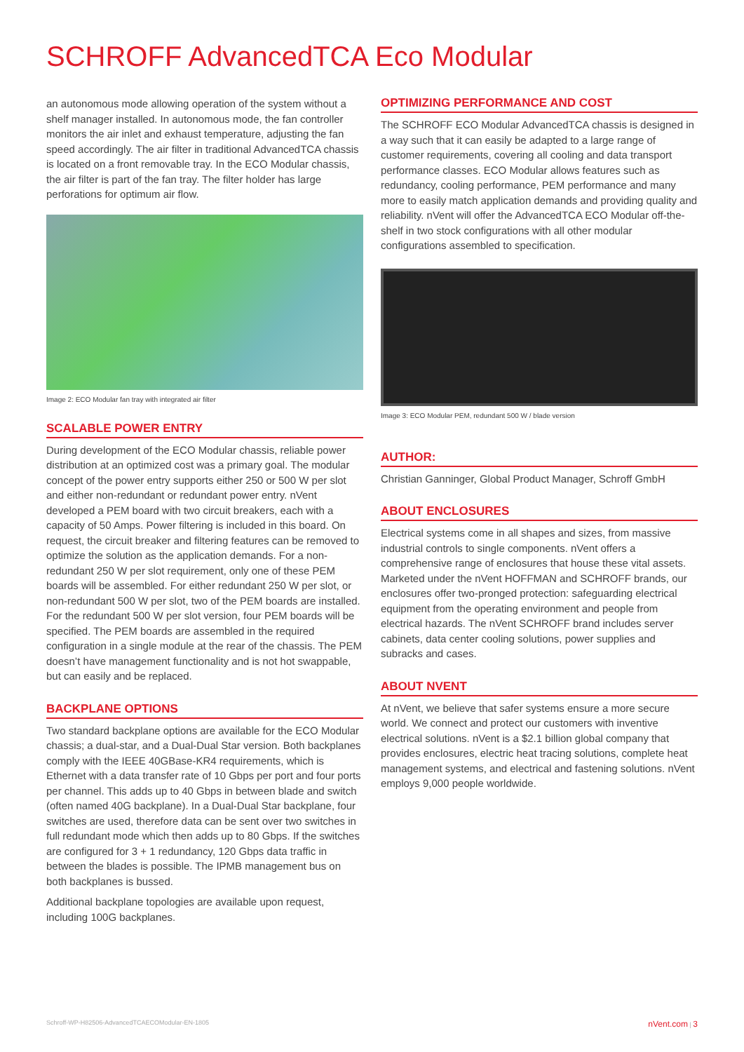SCHROFF AdvancedTCA Eco Modular
an autonomous mode allowing operation of the system without a shelf manager installed. In autonomous mode, the fan controller monitors the air inlet and exhaust temperature, adjusting the fan speed accordingly. The air filter in traditional AdvancedTCA chassis is located on a front removable tray. In the ECO Modular chassis, the air filter is part of the fan tray. The filter holder has large perforations for optimum air flow.
Image 2: ECO Modular fan tray with integrated air filter
SCALABLE POWER ENTRY
During development of the ECO Modular chassis, reliable power distribution at an optimized cost was a primary goal. The modular concept of the power entry supports either 250 or 500 W per slot and either non-redundant or redundant power entry. nVent developed a PEM board with two circuit breakers, each with a capacity of 50 Amps. Power filtering is included in this board. On request, the circuit breaker and filtering features can be removed to optimize the solution as the application demands. For a non-redundant 250 W per slot requirement, only one of these PEM boards will be assembled. For either redundant 250 W per slot, or non-redundant 500 W per slot, two of the PEM boards are installed. For the redundant 500 W per slot version, four PEM boards will be specified. The PEM boards are assembled in the required configuration in a single module at the rear of the chassis. The PEM doesn’t have management functionality and is not hot swappable, but can easily and be replaced.
BACKPLANE OPTIONS
Two standard backplane options are available for the ECO Modular chassis; a dual-star, and a Dual-Dual Star version. Both backplanes comply with the IEEE 40GBase-KR4 requirements, which is Ethernet with a data transfer rate of 10 Gbps per port and four ports per channel. This adds up to 40 Gbps in between blade and switch (often named 40G backplane). In a Dual-Dual Star backplane, four switches are used, therefore data can be sent over two switches in full redundant mode which then adds up to 80 Gbps. If the switches are configured for 3 + 1 redundancy, 120 Gbps data traffic in between the blades is possible. The IPMB management bus on both backplanes is bussed.
Additional backplane topologies are available upon request, including 100G backplanes.
OPTIMIZING PERFORMANCE AND COST
The SCHROFF ECO Modular AdvancedTCA chassis is designed in a way such that it can easily be adapted to a large range of customer requirements, covering all cooling and data transport performance classes. ECO Modular allows features such as redundancy, cooling performance, PEM performance and many more to easily match application demands and providing quality and reliability. nVent will offer the AdvancedTCA ECO Modular off-the-shelf in two stock configurations with all other modular configurations assembled to specification.
Image 3: ECO Modular PEM, redundant 500 W / blade version
AUTHOR:
Christian Ganninger, Global Product Manager, Schroff GmbH
ABOUT ENCLOSURES
Electrical systems come in all shapes and sizes, from massive industrial controls to single components. nVent offers a comprehensive range of enclosures that house these vital assets. Marketed under the nVent HOFFMAN and SCHROFF brands, our enclosures offer two-pronged protection: safeguarding electrical equipment from the operating environment and people from electrical hazards. The nVent SCHROFF brand includes server cabinets, data center cooling solutions, power supplies and subracks and cases.
ABOUT NVENT
At nVent, we believe that safer systems ensure a more secure world. We connect and protect our customers with inventive electrical solutions. nVent is a $2.1 billion global company that provides enclosures, electric heat tracing solutions, complete heat management systems, and electrical and fastening solutions. nVent employs 9,000 people worldwide.
Schroff-WP-H82506-AdvancedTCAECOModular-EN-1805 nVent.com | 3